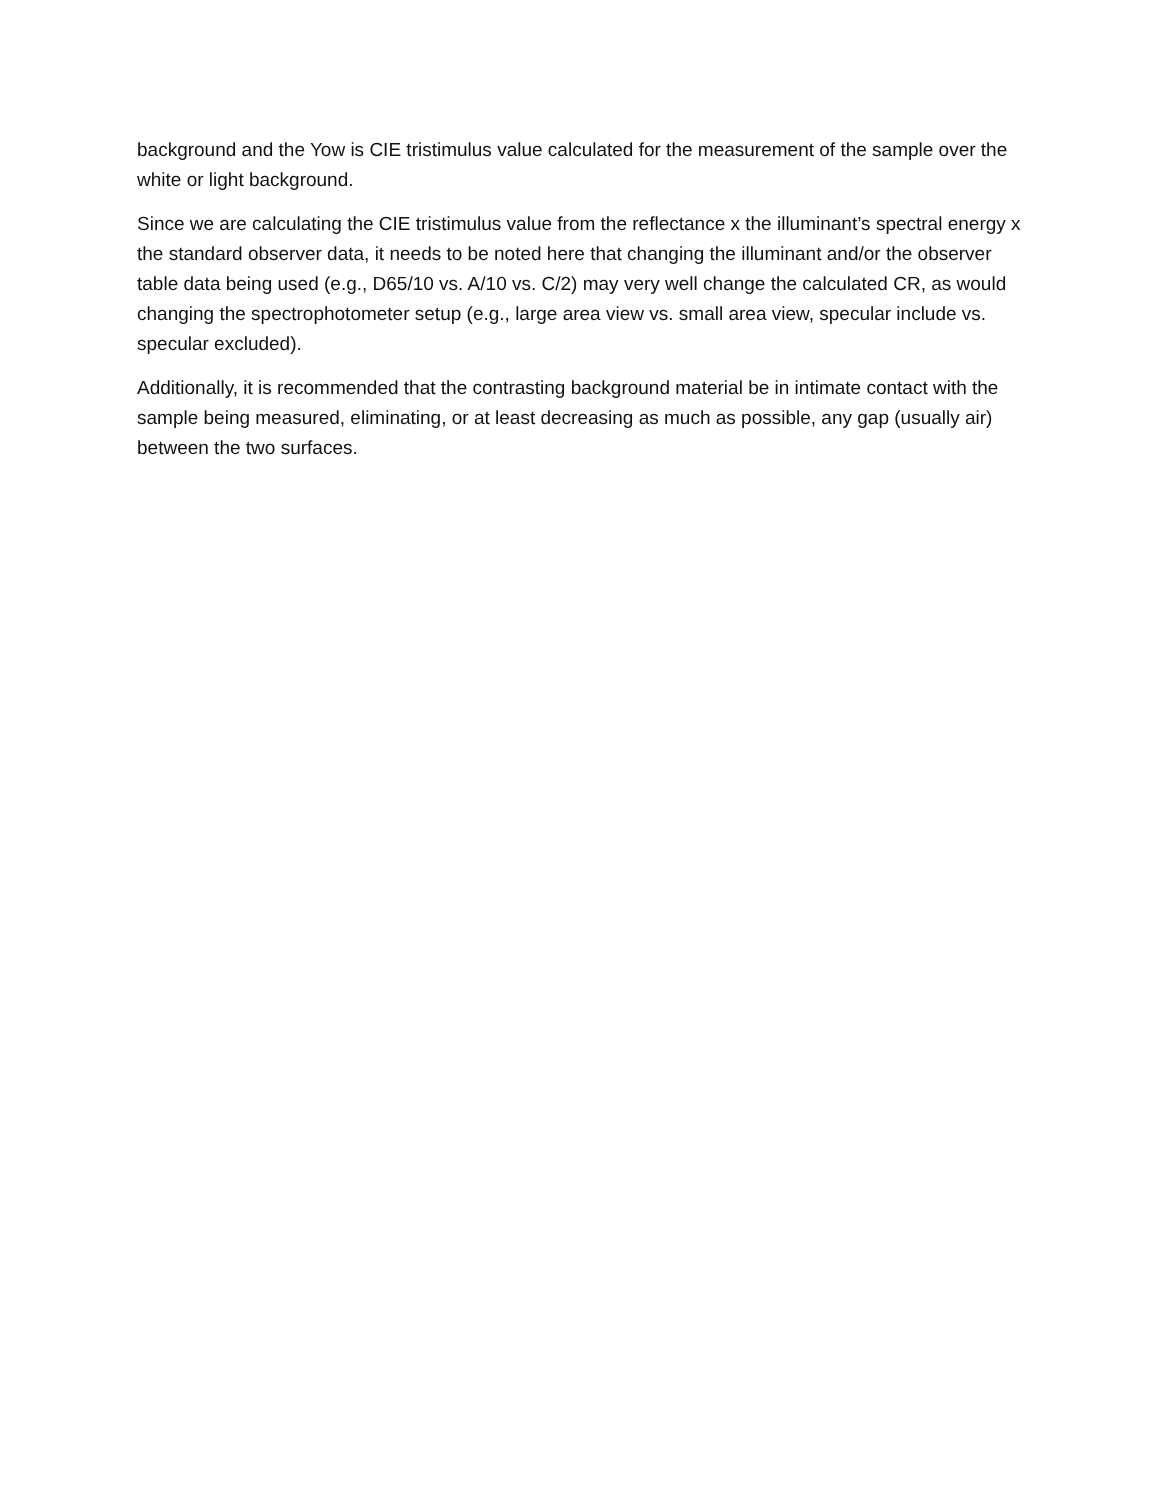background and the Yow is CIE tristimulus value calculated for the measurement of the sample over the white or light background.
Since we are calculating the CIE tristimulus value from the reflectance x the illuminant’s spectral energy x the standard observer data, it needs to be noted here that changing the illuminant and/or the observer table data being used (e.g., D65/10 vs. A/10 vs. C/2) may very well change the calculated CR, as would changing the spectrophotometer setup (e.g., large area view vs. small area view, specular include vs. specular excluded).
Additionally, it is recommended that the contrasting background material be in intimate contact with the sample being measured, eliminating, or at least decreasing as much as possible, any gap (usually air) between the two surfaces.